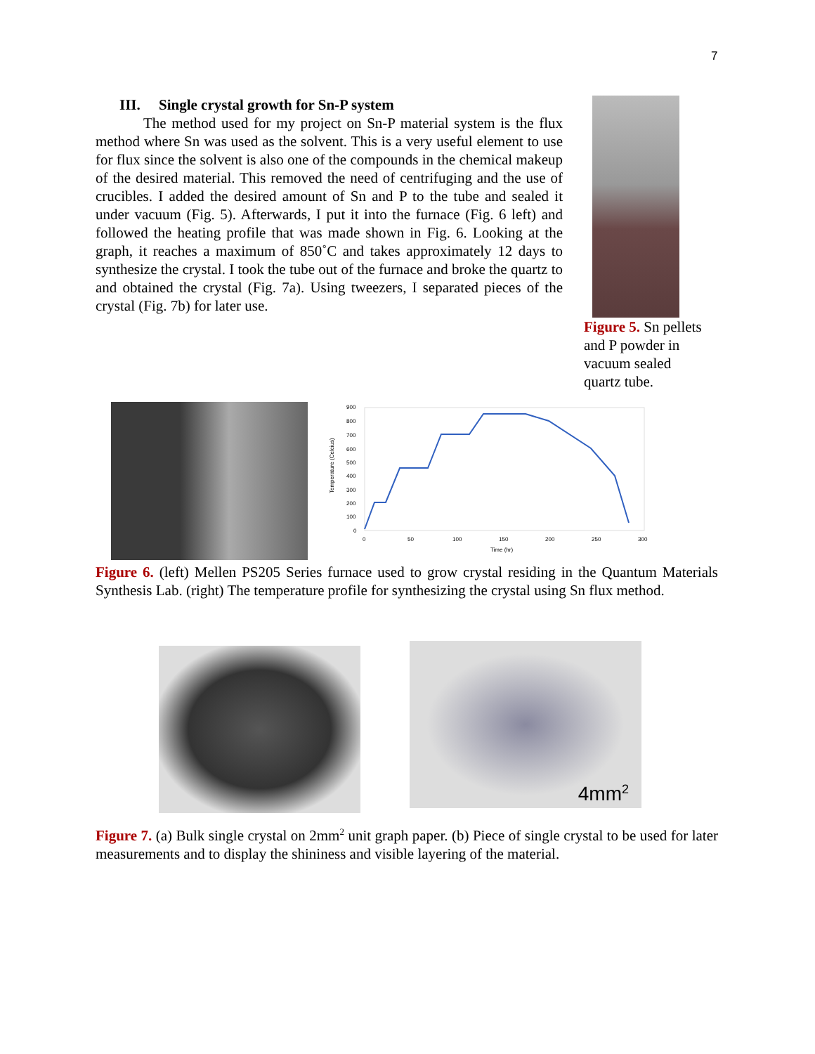7
III. Single crystal growth for Sn-P system
The method used for my project on Sn-P material system is the flux method where Sn was used as the solvent. This is a very useful element to use for flux since the solvent is also one of the compounds in the chemical makeup of the desired material. This removed the need of centrifuging and the use of crucibles. I added the desired amount of Sn and P to the tube and sealed it under vacuum (Fig. 5). Afterwards, I put it into the furnace (Fig. 6 left) and followed the heating profile that was made shown in Fig. 6. Looking at the graph, it reaches a maximum of 850˚C and takes approximately 12 days to synthesize the crystal. I took the tube out of the furnace and broke the quartz to and obtained the crystal (Fig. 7a). Using tweezers, I separated pieces of the crystal (Fig. 7b) for later use.
Figure 5. Sn pellets and P powder in vacuum sealed quartz tube.
900
800
700
600
500
400
300
200
100
0
0
50
100
150
200
250
300
Time (hr)
Temperature (Celcius)
Figure 6. (left) Mellen PS205 Series furnace used to grow crystal residing in the Quantum Materials Synthesis Lab. (right) The temperature profile for synthesizing the crystal using Sn flux method.
4mm<sup>2</sup>
Figure 7. (a) Bulk single crystal on 2mm<sup>2</sup> unit graph paper. (b) Piece of single crystal to be used for later measurements and to display the shininess and visible layering of the material.